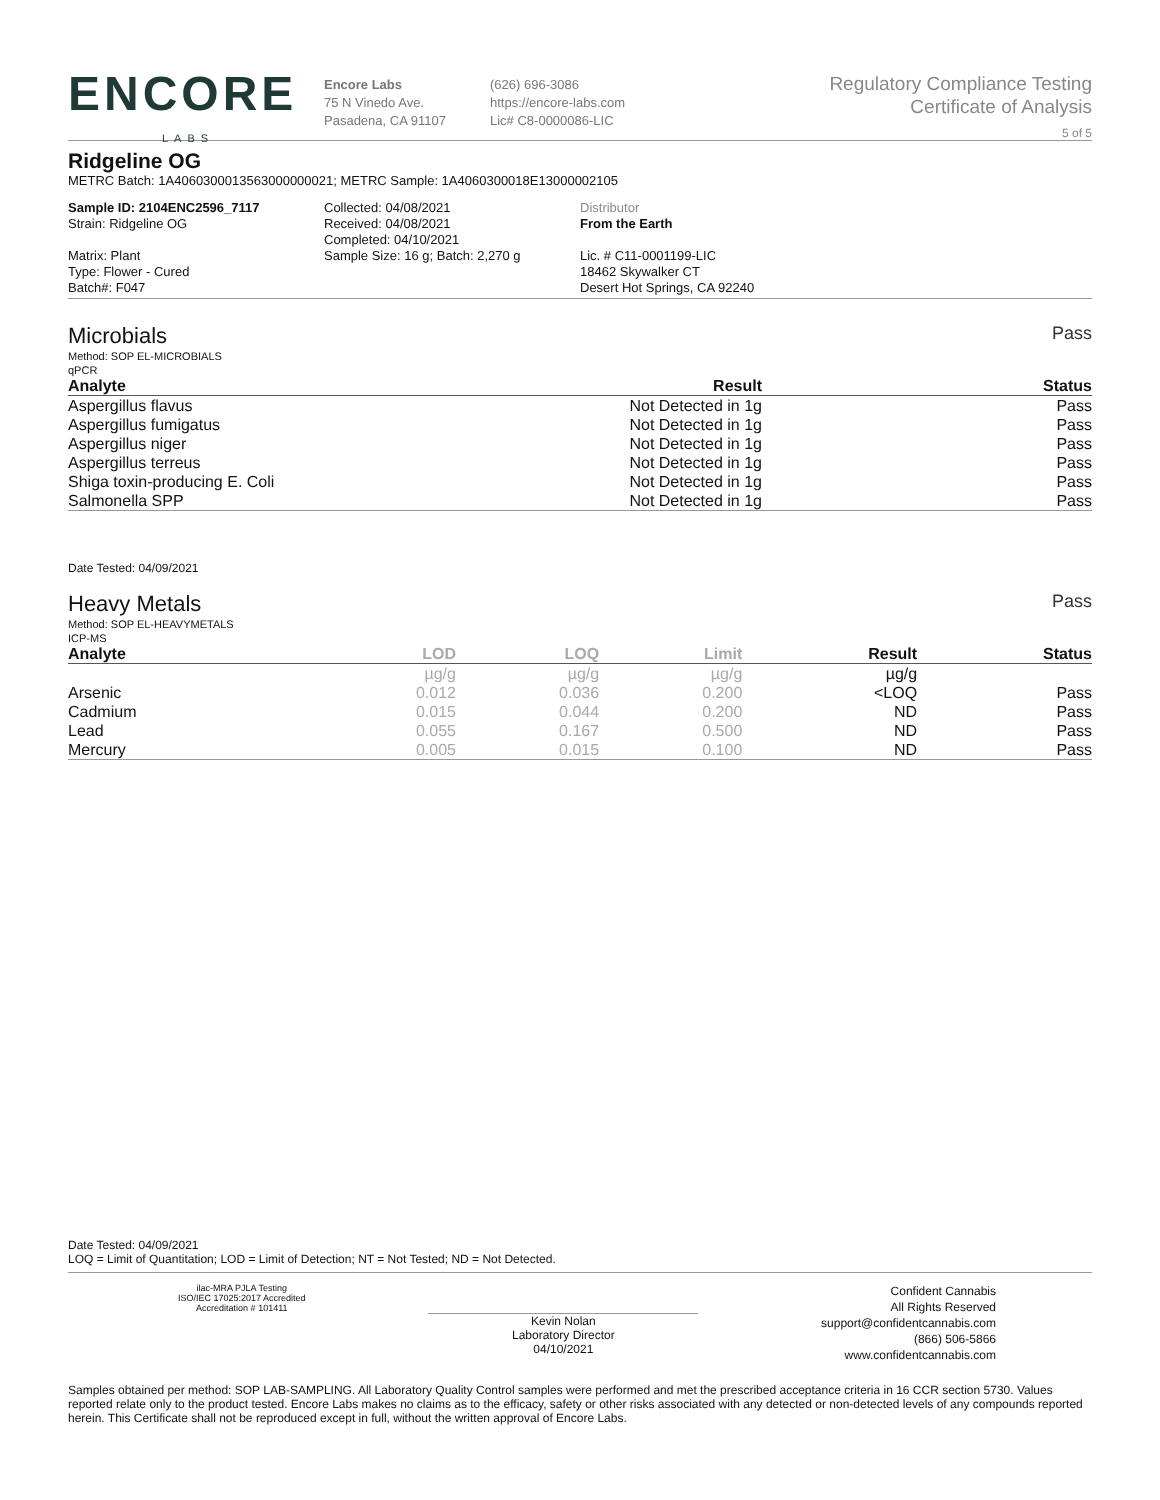ENCORE
LABS
Encore Labs
75 N Vinedo Ave.
Pasadena, CA 91107
(626) 696-3086
https://encore-labs.com
Lic# C8-0000086-LIC
Regulatory Compliance Testing
Certificate of Analysis
5 of 5
Ridgeline OG
METRC Batch: 1A4060300013563000000021; METRC Sample: 1A4060300018E13000002105
Sample ID: 2104ENC2596_7117
Strain: Ridgeline OG
Matrix: Plant
Type: Flower - Cured
Batch#: F047
Collected: 04/08/2021
Received: 04/08/2021
Completed: 04/10/2021
Sample Size: 16 g; Batch: 2,270 g
Distributor
From the Earth
Lic. # C11-0001199-LIC
18462 Skywalker CT
Desert Hot Springs, CA 92240
Microbials Pass
Method: SOP EL-MICROBIALS
qPCR
| Analyte | Result | Status |
| --- | --- | --- |
| Aspergillus flavus | Not Detected in 1g | Pass |
| Aspergillus fumigatus | Not Detected in 1g | Pass |
| Aspergillus niger | Not Detected in 1g | Pass |
| Aspergillus terreus | Not Detected in 1g | Pass |
| Shiga toxin-producing E. Coli | Not Detected in 1g | Pass |
| Salmonella SPP | Not Detected in 1g | Pass |
Date Tested: 04/09/2021
Heavy Metals Pass
Method: SOP EL-HEAVYMETALS
ICP-MS
| Analyte | LOD | LOQ | Limit | Result | Status |
| --- | --- | --- | --- | --- | --- |
| | µg/g | µg/g | µg/g | µg/g | |
| Arsenic | 0.012 | 0.036 | 0.200 | <LOQ | Pass |
| Cadmium | 0.015 | 0.044 | 0.200 | ND | Pass |
| Lead | 0.055 | 0.167 | 0.500 | ND | Pass |
| Mercury | 0.005 | 0.015 | 0.100 | ND | Pass |
Date Tested: 04/09/2021
LOQ = Limit of Quantitation; LOD = Limit of Detection; NT = Not Tested; ND = Not Detected.
ilac-MRA PJLA Testing
ISO/IEC 17025:2017 Accredited
Accreditation # 101411
Kevin Nolan
Laboratory Director
04/10/2021
Confident Cannabis
All Rights Reserved
support@confidentcannabis.com
(866) 506-5866
www.confidentcannabis.com
Samples obtained per method: SOP LAB-SAMPLING. All Laboratory Quality Control samples were performed and met the prescribed acceptance criteria in 16 CCR section 5730. Values reported relate only to the product tested. Encore Labs makes no claims as to the efficacy, safety or other risks associated with any detected or non-detected levels of any compounds reported herein. This Certificate shall not be reproduced except in full, without the written approval of Encore Labs.